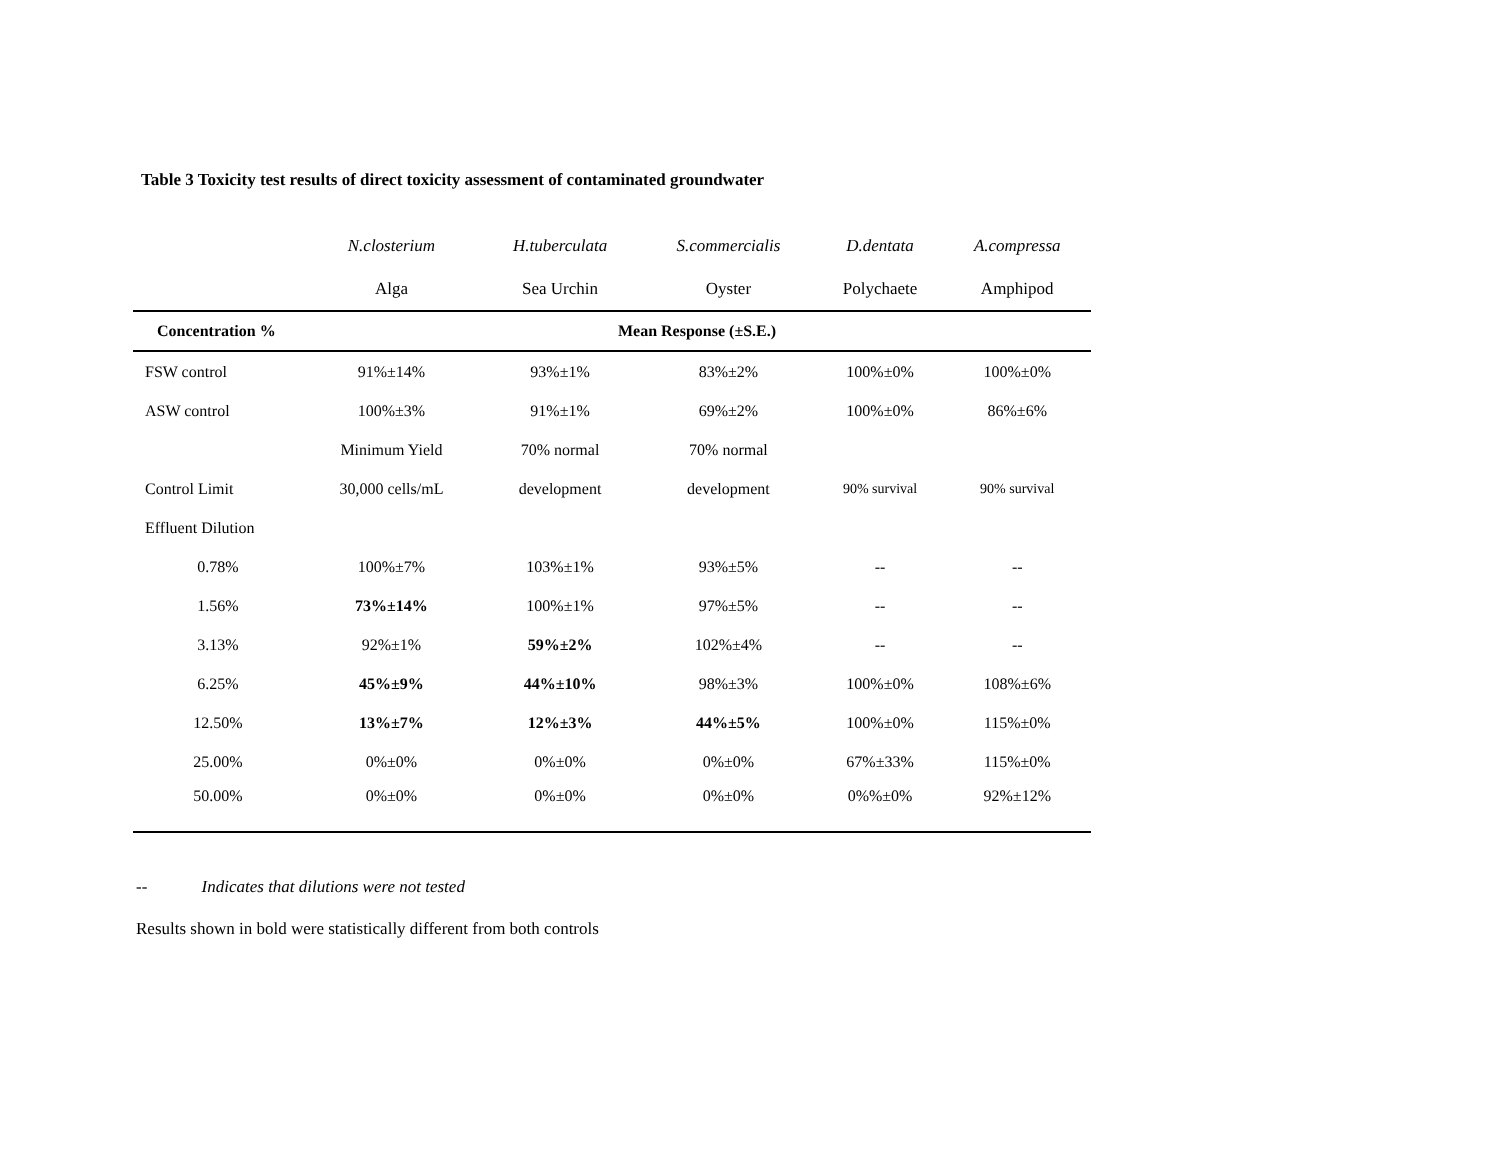Table 3 Toxicity test results of direct toxicity assessment of contaminated groundwater
| | N.closterium | H.tuberculata | S.commercialis | D.dentata | A.compressa |
| | Alga | Sea Urchin | Oyster | Polychaete | Amphipod |
| Concentration % | Mean Response (±S.E.) | | | | |
| FSW control | 91%±14% | 93%±1% | 83%±2% | 100%±0% | 100%±0% |
| ASW control | 100%±3% | 91%±1% | 69%±2% | 100%±0% | 86%±6% |
| | Minimum Yield | 70% normal | 70% normal | | |
| Control Limit | 30,000 cells/mL | development | development | 90% survival | 90% survival |
| Effluent Dilution | | | | | |
| 0.78% | 100%±7% | 103%±1% | 93%±5% | -- | -- |
| 1.56% | 73%±14% | 100%±1% | 97%±5% | -- | -- |
| 3.13% | 92%±1% | 59%±2% | 102%±4% | -- | -- |
| 6.25% | 45%±9% | 44%±10% | 98%±3% | 100%±0% | 108%±6% |
| 12.50% | 13%±7% | 12%±3% | 44%±5% | 100%±0% | 115%±0% |
| 25.00% | 0%±0% | 0%±0% | 0%±0% | 67%±33% | 115%±0% |
| 50.00% | 0%±0% | 0%±0% | 0%±0% | 0%%±0% | 92%±12% |
-- Indicates that dilutions were not tested
Results shown in bold were statistically different from both controls